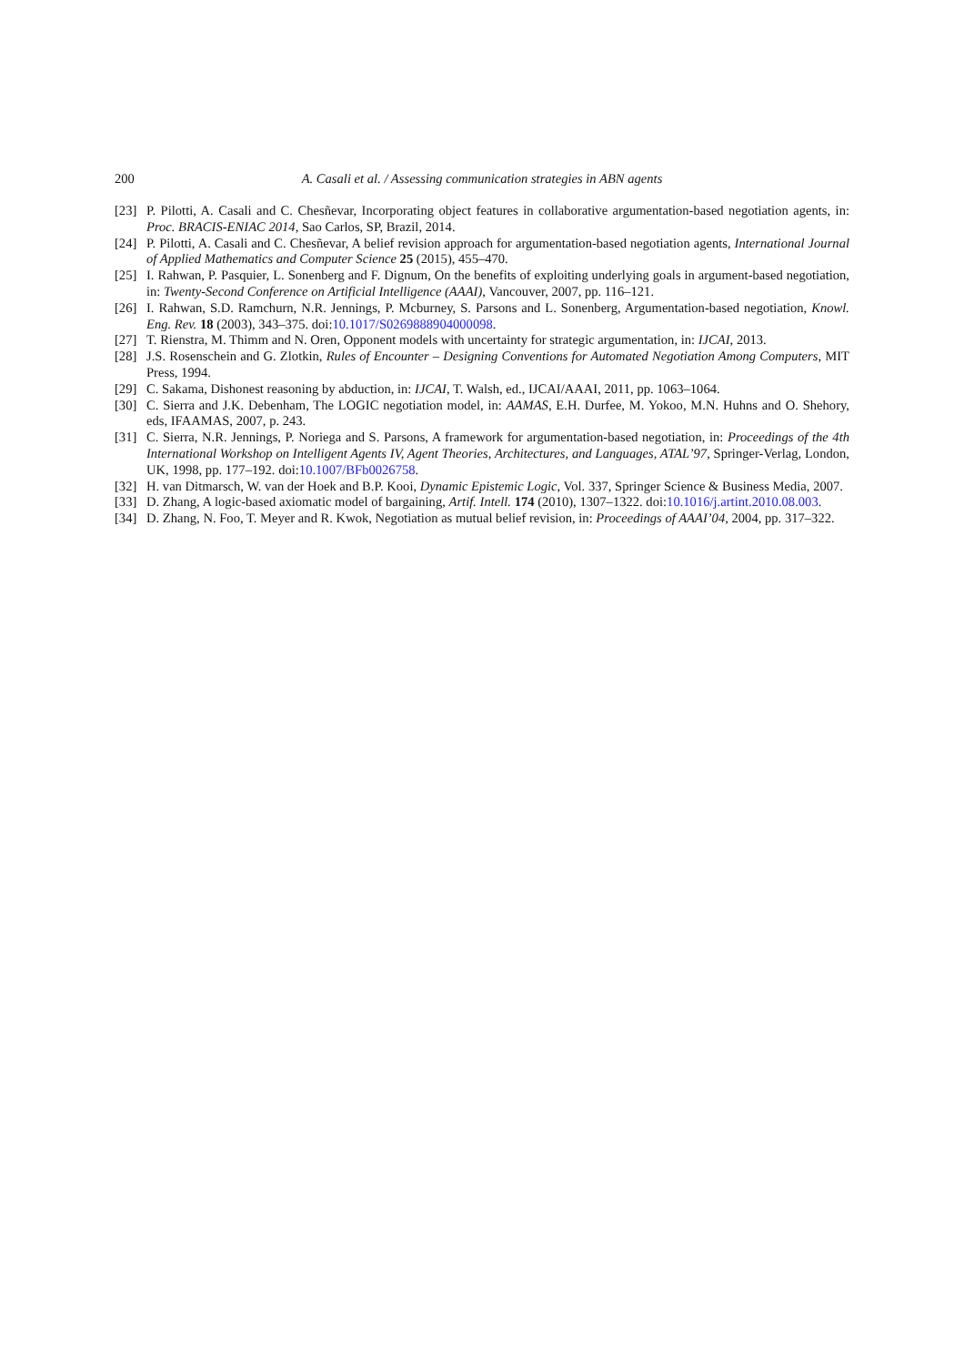200 A. Casali et al. / Assessing communication strategies in ABN agents
[23] P. Pilotti, A. Casali and C. Chesñevar, Incorporating object features in collaborative argumentation-based negotiation agents, in: Proc. BRACIS-ENIAC 2014, Sao Carlos, SP, Brazil, 2014.
[24] P. Pilotti, A. Casali and C. Chesñevar, A belief revision approach for argumentation-based negotiation agents, International Journal of Applied Mathematics and Computer Science 25 (2015), 455–470.
[25] I. Rahwan, P. Pasquier, L. Sonenberg and F. Dignum, On the benefits of exploiting underlying goals in argument-based negotiation, in: Twenty-Second Conference on Artificial Intelligence (AAAI), Vancouver, 2007, pp. 116–121.
[26] I. Rahwan, S.D. Ramchurn, N.R. Jennings, P. Mcburney, S. Parsons and L. Sonenberg, Argumentation-based negotiation, Knowl. Eng. Rev. 18 (2003), 343–375. doi:10.1017/S0269888904000098.
[27] T. Rienstra, M. Thimm and N. Oren, Opponent models with uncertainty for strategic argumentation, in: IJCAI, 2013.
[28] J.S. Rosenschein and G. Zlotkin, Rules of Encounter – Designing Conventions for Automated Negotiation Among Computers, MIT Press, 1994.
[29] C. Sakama, Dishonest reasoning by abduction, in: IJCAI, T. Walsh, ed., IJCAI/AAAI, 2011, pp. 1063–1064.
[30] C. Sierra and J.K. Debenham, The LOGIC negotiation model, in: AAMAS, E.H. Durfee, M. Yokoo, M.N. Huhns and O. Shehory, eds, IFAAMAS, 2007, p. 243.
[31] C. Sierra, N.R. Jennings, P. Noriega and S. Parsons, A framework for argumentation-based negotiation, in: Proceedings of the 4th International Workshop on Intelligent Agents IV, Agent Theories, Architectures, and Languages, ATAL’97, Springer-Verlag, London, UK, 1998, pp. 177–192. doi:10.1007/BFb0026758.
[32] H. van Ditmarsch, W. van der Hoek and B.P. Kooi, Dynamic Epistemic Logic, Vol. 337, Springer Science & Business Media, 2007.
[33] D. Zhang, A logic-based axiomatic model of bargaining, Artif. Intell. 174 (2010), 1307–1322. doi:10.1016/j.artint.2010.08.003.
[34] D. Zhang, N. Foo, T. Meyer and R. Kwok, Negotiation as mutual belief revision, in: Proceedings of AAAI’04, 2004, pp. 317–322.